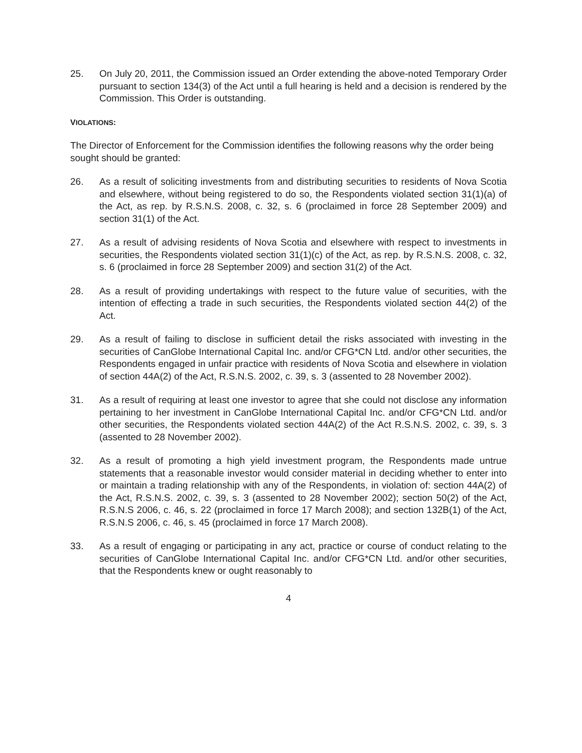25. On July 20, 2011, the Commission issued an Order extending the above-noted Temporary Order pursuant to section 134(3) of the Act until a full hearing is held and a decision is rendered by the Commission. This Order is outstanding.
VIOLATIONS:
The Director of Enforcement for the Commission identifies the following reasons why the order being sought should be granted:
26. As a result of soliciting investments from and distributing securities to residents of Nova Scotia and elsewhere, without being registered to do so, the Respondents violated section 31(1)(a) of the Act, as rep. by R.S.N.S. 2008, c. 32, s. 6 (proclaimed in force 28 September 2009) and section 31(1) of the Act.
27. As a result of advising residents of Nova Scotia and elsewhere with respect to investments in securities, the Respondents violated section 31(1)(c) of the Act, as rep. by R.S.N.S. 2008, c. 32, s. 6 (proclaimed in force 28 September 2009) and section 31(2) of the Act.
28. As a result of providing undertakings with respect to the future value of securities, with the intention of effecting a trade in such securities, the Respondents violated section 44(2) of the Act.
29. As a result of failing to disclose in sufficient detail the risks associated with investing in the securities of CanGlobe International Capital Inc. and/or CFG*CN Ltd. and/or other securities, the Respondents engaged in unfair practice with residents of Nova Scotia and elsewhere in violation of section 44A(2) of the Act, R.S.N.S. 2002, c. 39, s. 3 (assented to 28 November 2002).
31. As a result of requiring at least one investor to agree that she could not disclose any information pertaining to her investment in CanGlobe International Capital Inc. and/or CFG*CN Ltd. and/or other securities, the Respondents violated section 44A(2) of the Act R.S.N.S. 2002, c. 39, s. 3 (assented to 28 November 2002).
32. As a result of promoting a high yield investment program, the Respondents made untrue statements that a reasonable investor would consider material in deciding whether to enter into or maintain a trading relationship with any of the Respondents, in violation of: section 44A(2) of the Act, R.S.N.S. 2002, c. 39, s. 3 (assented to 28 November 2002); section 50(2) of the Act, R.S.N.S 2006, c. 46, s. 22 (proclaimed in force 17 March 2008); and section 132B(1) of the Act, R.S.N.S 2006, c. 46, s. 45 (proclaimed in force 17 March 2008).
33. As a result of engaging or participating in any act, practice or course of conduct relating to the securities of CanGlobe International Capital Inc. and/or CFG*CN Ltd. and/or other securities, that the Respondents knew or ought reasonably to
4